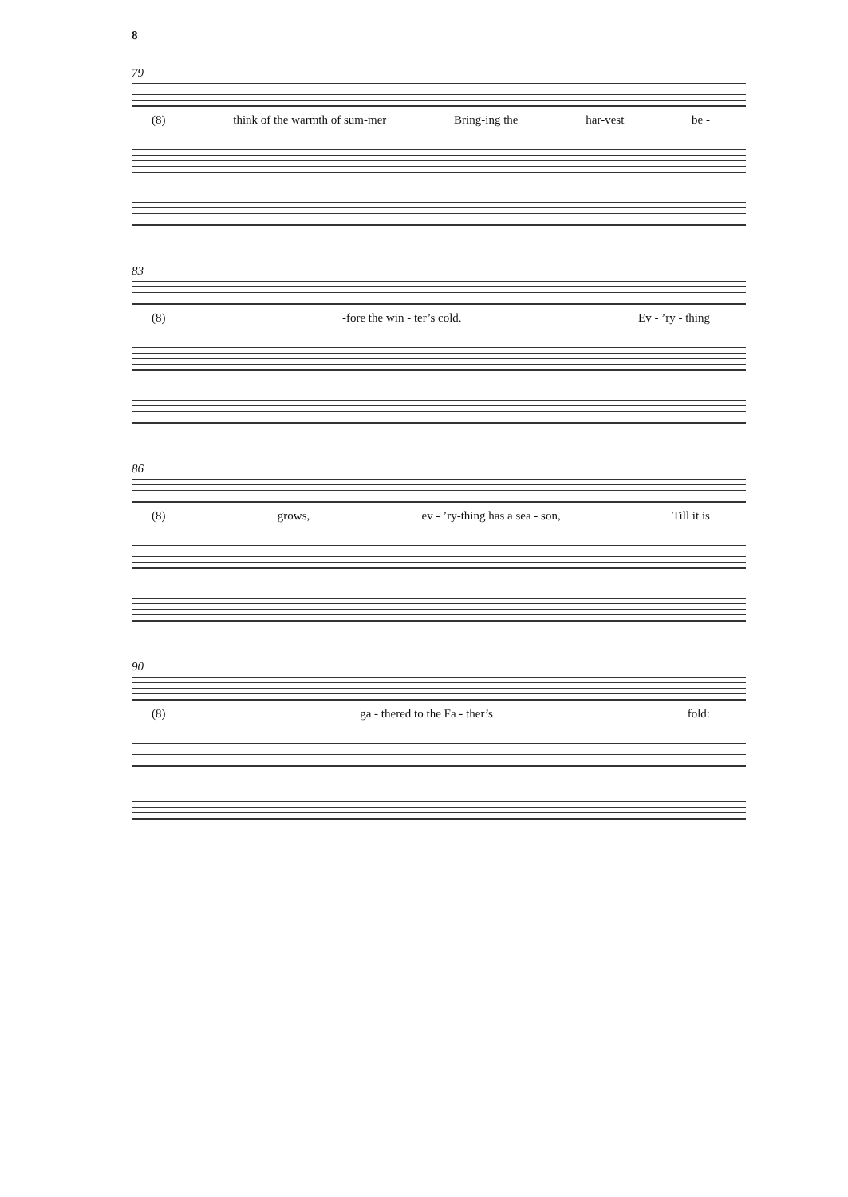8
79
(8) think of the warmth of sum-mer Bring-ing the har-vest be -
83
(8) -fore the win - ter’s cold. Ev - ’ry - thing
86
(8) grows, ev - ’ry-thing has a sea - son, Till it is
90
(8) ga - thered to the Fa - ther’s fold: